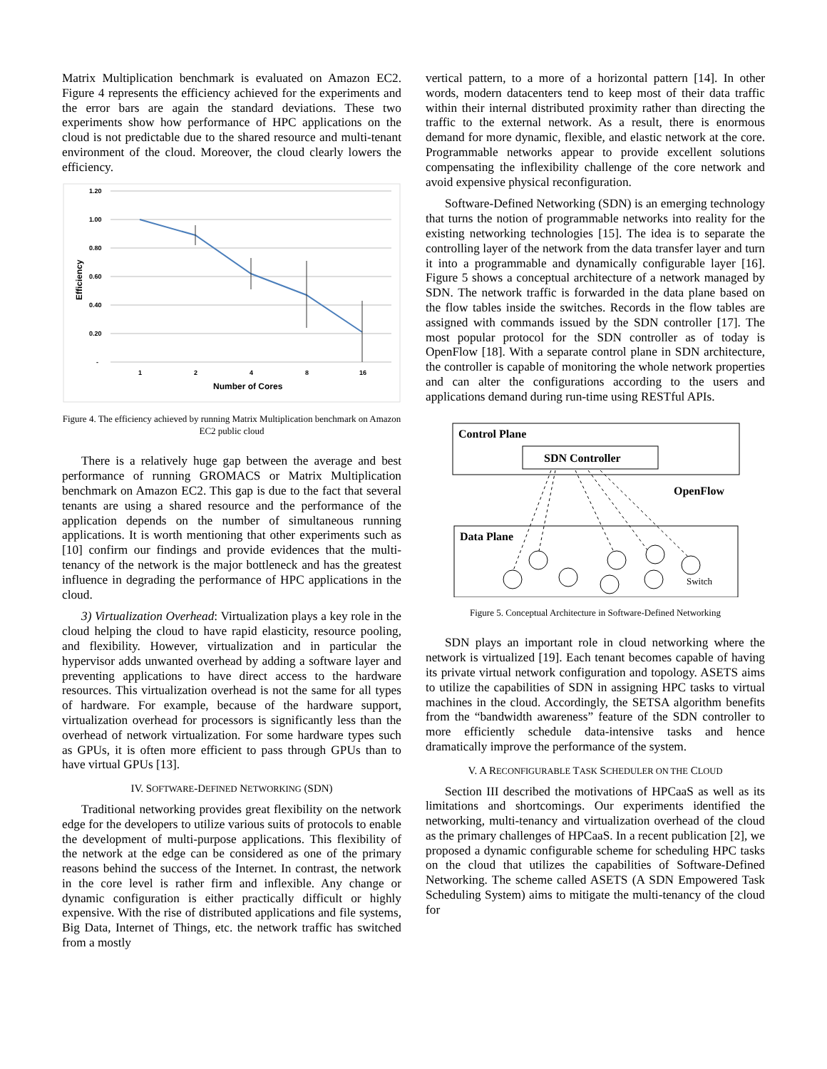Matrix Multiplication benchmark is evaluated on Amazon EC2. Figure 4 represents the efficiency achieved for the experiments and the error bars are again the standard deviations. These two experiments show how performance of HPC applications on the cloud is not predictable due to the shared resource and multi-tenant environment of the cloud. Moreover, the cloud clearly lowers the efficiency.
1.20
1.00
0.80
0.60
0.40
0.20
-
1
2
4
8
16
Number of Cores
Efficiency
Figure 4. The efficiency achieved by running Matrix Multiplication benchmark on Amazon EC2 public cloud
There is a relatively huge gap between the average and best performance of running GROMACS or Matrix Multiplication benchmark on Amazon EC2. This gap is due to the fact that several tenants are using a shared resource and the performance of the application depends on the number of simultaneous running applications. It is worth mentioning that other experiments such as [10] confirm our findings and provide evidences that the multi-tenancy of the network is the major bottleneck and has the greatest influence in degrading the performance of HPC applications in the cloud.
3) Virtualization Overhead: Virtualization plays a key role in the cloud helping the cloud to have rapid elasticity, resource pooling, and flexibility. However, virtualization and in particular the hypervisor adds unwanted overhead by adding a software layer and preventing applications to have direct access to the hardware resources. This virtualization overhead is not the same for all types of hardware. For example, because of the hardware support, virtualization overhead for processors is significantly less than the overhead of network virtualization. For some hardware types such as GPUs, it is often more efficient to pass through GPUs than to have virtual GPUs [13].
IV. SOFTWARE-DEFINED NETWORKING (SDN)
Traditional networking provides great flexibility on the network edge for the developers to utilize various suits of protocols to enable the development of multi-purpose applications. This flexibility of the network at the edge can be considered as one of the primary reasons behind the success of the Internet. In contrast, the network in the core level is rather firm and inflexible. Any change or dynamic configuration is either practically difficult or highly expensive. With the rise of distributed applications and file systems, Big Data, Internet of Things, etc. the network traffic has switched from a mostly
vertical pattern, to a more of a horizontal pattern [14]. In other words, modern datacenters tend to keep most of their data traffic within their internal distributed proximity rather than directing the traffic to the external network. As a result, there is enormous demand for more dynamic, flexible, and elastic network at the core. Programmable networks appear to provide excellent solutions compensating the inflexibility challenge of the core network and avoid expensive physical reconfiguration.
Software-Defined Networking (SDN) is an emerging technology that turns the notion of programmable networks into reality for the existing networking technologies [15]. The idea is to separate the controlling layer of the network from the data transfer layer and turn it into a programmable and dynamically configurable layer [16]. Figure 5 shows a conceptual architecture of a network managed by SDN. The network traffic is forwarded in the data plane based on the flow tables inside the switches. Records in the flow tables are assigned with commands issued by the SDN controller [17]. The most popular protocol for the SDN controller as of today is OpenFlow [18]. With a separate control plane in SDN architecture, the controller is capable of monitoring the whole network properties and can alter the configurations according to the users and applications demand during run-time using RESTful APIs.
Control Plane
SDN Controller
OpenFlow
Data Plane
Switch
Figure 5. Conceptual Architecture in Software-Defined Networking
SDN plays an important role in cloud networking where the network is virtualized [19]. Each tenant becomes capable of having its private virtual network configuration and topology. ASETS aims to utilize the capabilities of SDN in assigning HPC tasks to virtual machines in the cloud. Accordingly, the SETSA algorithm benefits from the “bandwidth awareness” feature of the SDN controller to more efficiently schedule data-intensive tasks and hence dramatically improve the performance of the system.
V. A RECONFIGURABLE TASK SCHEDULER ON THE CLOUD
Section III described the motivations of HPCaaS as well as its limitations and shortcomings. Our experiments identified the networking, multi-tenancy and virtualization overhead of the cloud as the primary challenges of HPCaaS. In a recent publication [2], we proposed a dynamic configurable scheme for scheduling HPC tasks on the cloud that utilizes the capabilities of Software-Defined Networking. The scheme called ASETS (A SDN Empowered Task Scheduling System) aims to mitigate the multi-tenancy of the cloud for